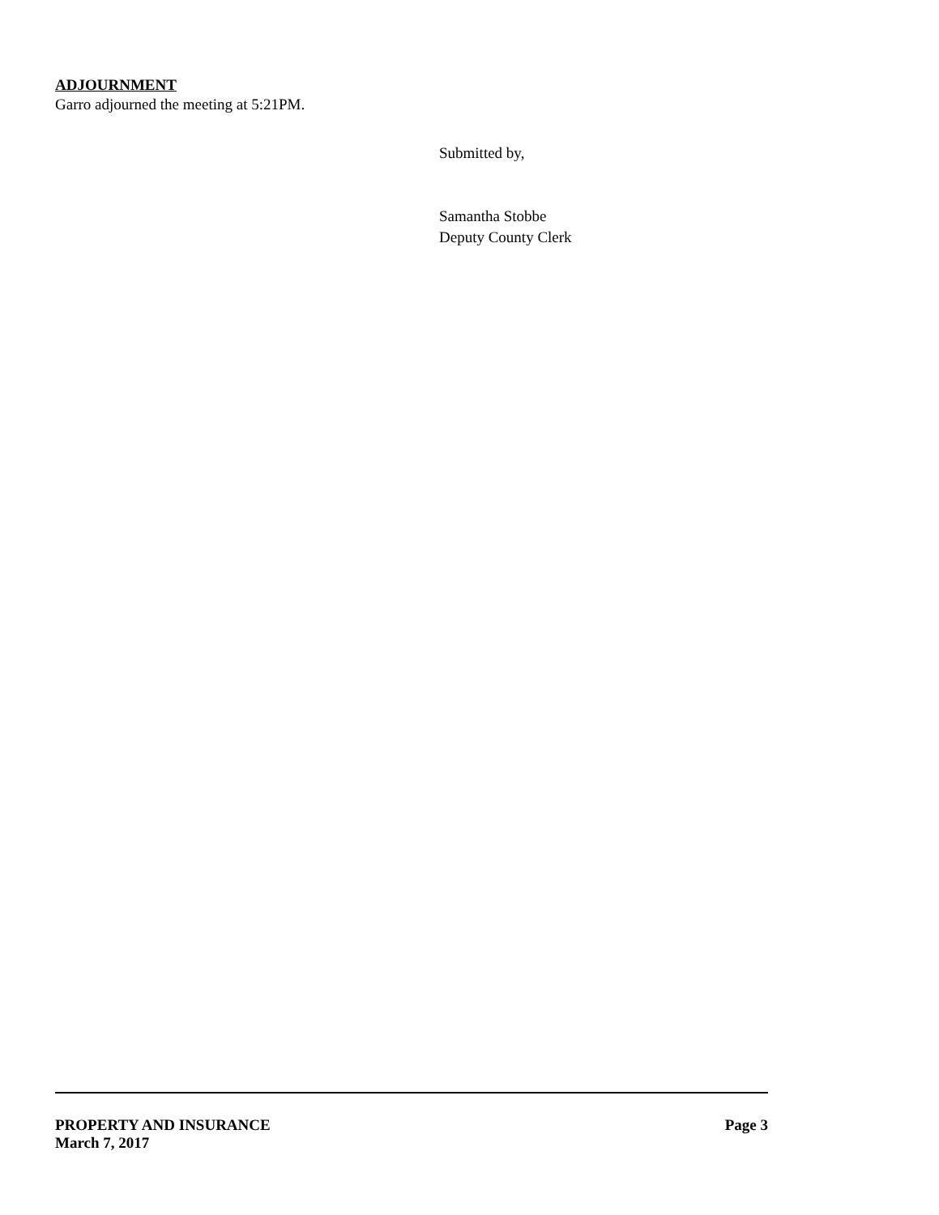ADJOURNMENT
Garro adjourned the meeting at 5:21PM.
Submitted by,
Samantha Stobbe
Deputy County Clerk
PROPERTY AND INSURANCE Page 3
March 7, 2017